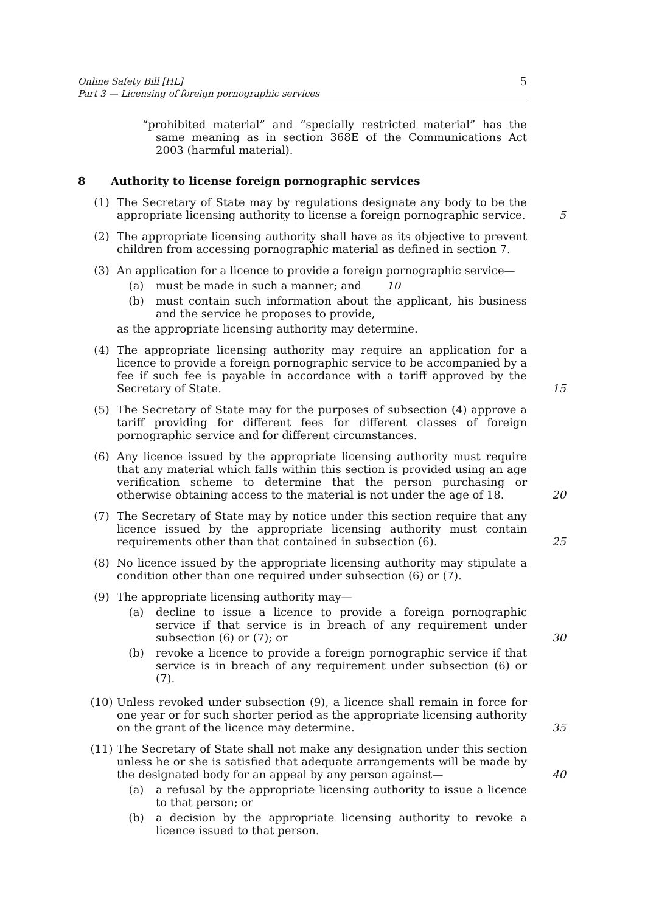Online Safety Bill [HL]
Part 3 — Licensing of foreign pornographic services
5
“prohibited material” and “specially restricted material” has the same meaning as in section 368E of the Communications Act 2003 (harmful material).
8 Authority to license foreign pornographic services
(1) The Secretary of State may by regulations designate any body to be the appropriate licensing authority to license a foreign pornographic service. 5
(2) The appropriate licensing authority shall have as its objective to prevent children from accessing pornographic material as defined in section 7.
(3) An application for a licence to provide a foreign pornographic service—
(a) must be made in such a manner; and 10
(b) must contain such information about the applicant, his business and the service he proposes to provide,
as the appropriate licensing authority may determine.
(4) The appropriate licensing authority may require an application for a licence to provide a foreign pornographic service to be accompanied by a fee if such fee is payable in accordance with a tariff approved by the Secretary of State. 15
(5) The Secretary of State may for the purposes of subsection (4) approve a tariff providing for different fees for different classes of foreign pornographic service and for different circumstances.
(6) Any licence issued by the appropriate licensing authority must require that any material which falls within this section is provided using an age verification scheme to determine that the person purchasing or otherwise obtaining access to the material is not under the age of 18. 20
(7) The Secretary of State may by notice under this section require that any licence issued by the appropriate licensing authority must contain requirements other than that contained in subsection (6). 25
(8) No licence issued by the appropriate licensing authority may stipulate a condition other than one required under subsection (6) or (7).
(9) The appropriate licensing authority may—
(a) decline to issue a licence to provide a foreign pornographic service if that service is in breach of any requirement under subsection (6) or (7); or 30
(b) revoke a licence to provide a foreign pornographic service if that service is in breach of any requirement under subsection (6) or (7).
(10) Unless revoked under subsection (9), a licence shall remain in force for one year or for such shorter period as the appropriate licensing authority on the grant of the licence may determine. 35
(11) The Secretary of State shall not make any designation under this section unless he or she is satisfied that adequate arrangements will be made by the designated body for an appeal by any person against— 40
(a) a refusal by the appropriate licensing authority to issue a licence to that person; or
(b) a decision by the appropriate licensing authority to revoke a licence issued to that person.